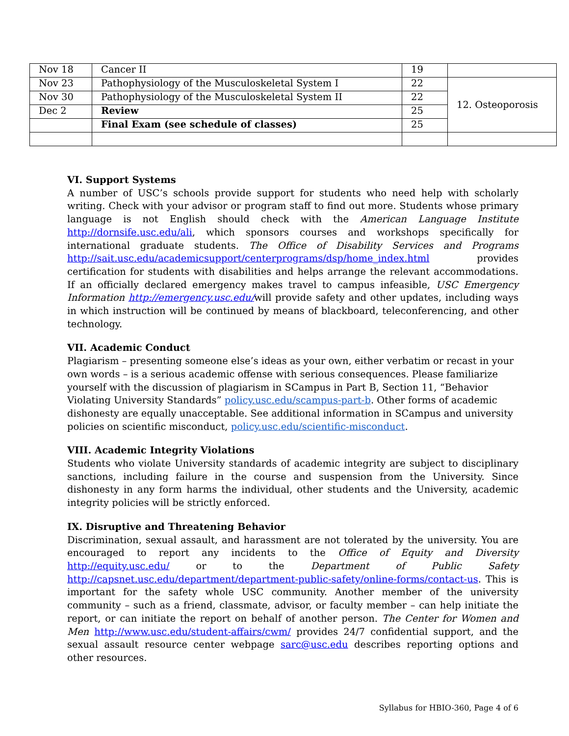| Nov 18 | Cancer II | 19 | |
| Nov 23 | Pathophysiology of the Musculoskeletal System I | 22 | 12. Osteoporosis |
| Nov 30 | Pathophysiology of the Musculoskeletal System II | 22 | |
| Dec 2 | Review | 25 | |
| | Final Exam (see schedule of classes) | 25 | |
VI. Support Systems
A number of USC’s schools provide support for students who need help with scholarly writing. Check with your advisor or program staff to find out more. Students whose primary language is not English should check with the American Language Institute http://dornsife.usc.edu/ali, which sponsors courses and workshops specifically for international graduate students. The Office of Disability Services and Programs http://sait.usc.edu/academicsupport/centerprograms/dsp/home_index.html provides certification for students with disabilities and helps arrange the relevant accommodations. If an officially declared emergency makes travel to campus infeasible, USC Emergency Information http://emergency.usc.edu/will provide safety and other updates, including ways in which instruction will be continued by means of blackboard, teleconferencing, and other technology.
VII. Academic Conduct
Plagiarism – presenting someone else’s ideas as your own, either verbatim or recast in your own words – is a serious academic offense with serious consequences. Please familiarize yourself with the discussion of plagiarism in SCampus in Part B, Section 11, “Behavior Violating University Standards” policy.usc.edu/scampus-part-b. Other forms of academic dishonesty are equally unacceptable. See additional information in SCampus and university policies on scientific misconduct, policy.usc.edu/scientific-misconduct.
VIII. Academic Integrity Violations
Students who violate University standards of academic integrity are subject to disciplinary sanctions, including failure in the course and suspension from the University. Since dishonesty in any form harms the individual, other students and the University, academic integrity policies will be strictly enforced.
IX. Disruptive and Threatening Behavior
Discrimination, sexual assault, and harassment are not tolerated by the university. You are encouraged to report any incidents to the Office of Equity and Diversity http://equity.usc.edu/ or to the Department of Public Safety http://capsnet.usc.edu/department/department-public-safety/online-forms/contact-us. This is important for the safety whole USC community. Another member of the university community – such as a friend, classmate, advisor, or faculty member – can help initiate the report, or can initiate the report on behalf of another person. The Center for Women and Men http://www.usc.edu/student-affairs/cwm/ provides 24/7 confidential support, and the sexual assault resource center webpage sarc@usc.edu describes reporting options and other resources.
Syllabus for HBIO-360, Page 4 of 6